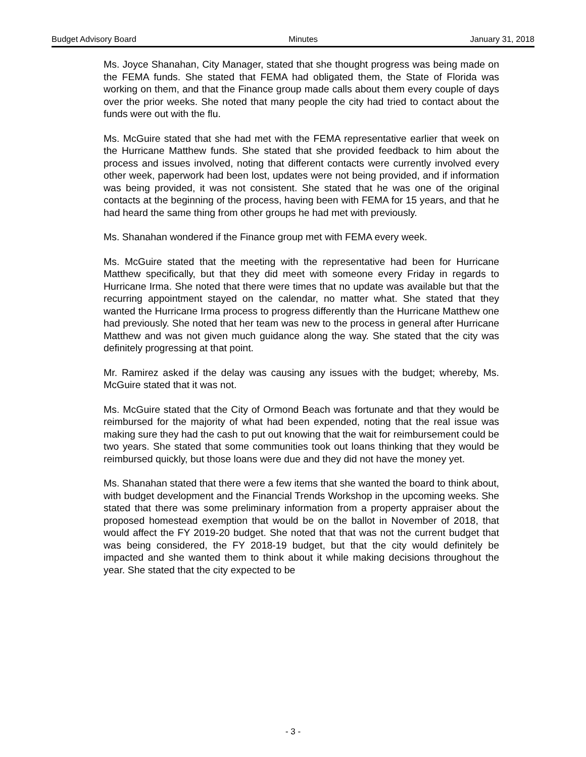Budget Advisory Board Minutes January 31, 2018
Ms. Joyce Shanahan, City Manager, stated that she thought progress was being made on the FEMA funds. She stated that FEMA had obligated them, the State of Florida was working on them, and that the Finance group made calls about them every couple of days over the prior weeks. She noted that many people the city had tried to contact about the funds were out with the flu.
Ms. McGuire stated that she had met with the FEMA representative earlier that week on the Hurricane Matthew funds. She stated that she provided feedback to him about the process and issues involved, noting that different contacts were currently involved every other week, paperwork had been lost, updates were not being provided, and if information was being provided, it was not consistent. She stated that he was one of the original contacts at the beginning of the process, having been with FEMA for 15 years, and that he had heard the same thing from other groups he had met with previously.
Ms. Shanahan wondered if the Finance group met with FEMA every week.
Ms. McGuire stated that the meeting with the representative had been for Hurricane Matthew specifically, but that they did meet with someone every Friday in regards to Hurricane Irma. She noted that there were times that no update was available but that the recurring appointment stayed on the calendar, no matter what. She stated that they wanted the Hurricane Irma process to progress differently than the Hurricane Matthew one had previously. She noted that her team was new to the process in general after Hurricane Matthew and was not given much guidance along the way. She stated that the city was definitely progressing at that point.
Mr. Ramirez asked if the delay was causing any issues with the budget; whereby, Ms. McGuire stated that it was not.
Ms. McGuire stated that the City of Ormond Beach was fortunate and that they would be reimbursed for the majority of what had been expended, noting that the real issue was making sure they had the cash to put out knowing that the wait for reimbursement could be two years. She stated that some communities took out loans thinking that they would be reimbursed quickly, but those loans were due and they did not have the money yet.
Ms. Shanahan stated that there were a few items that she wanted the board to think about, with budget development and the Financial Trends Workshop in the upcoming weeks. She stated that there was some preliminary information from a property appraiser about the proposed homestead exemption that would be on the ballot in November of 2018, that would affect the FY 2019-20 budget. She noted that that was not the current budget that was being considered, the FY 2018-19 budget, but that the city would definitely be impacted and she wanted them to think about it while making decisions throughout the year. She stated that the city expected to be
- 3 -